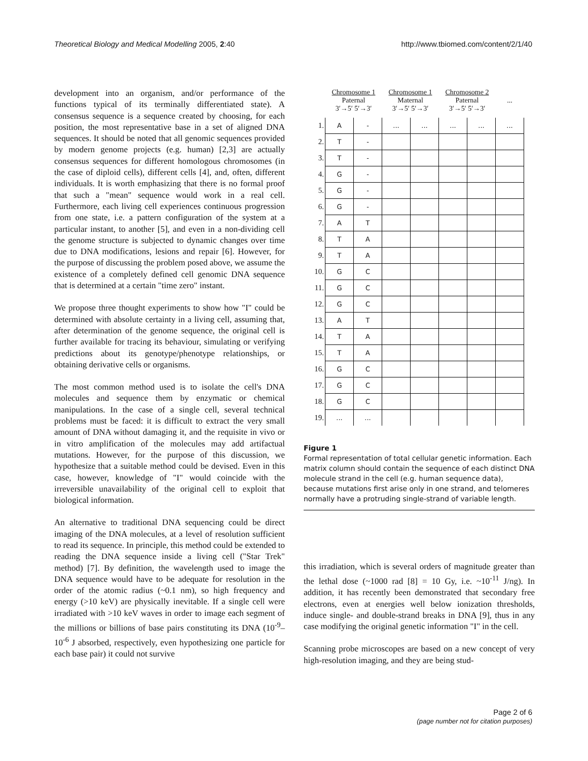Theoretical Biology and Medical Modelling 2005, 2:40 http://www.tbiomed.com/content/2/1/40
development into an organism, and/or performance of the functions typical of its terminally differentiated state). A consensus sequence is a sequence created by choosing, for each position, the most representative base in a set of aligned DNA sequences. It should be noted that all genomic sequences provided by modern genome projects (e.g. human) [2,3] are actually consensus sequences for different homologous chromosomes (in the case of diploid cells), different cells [4], and, often, different individuals. It is worth emphasizing that there is no formal proof that such a "mean" sequence would work in a real cell. Furthermore, each living cell experiences continuous progression from one state, i.e. a pattern configuration of the system at a particular instant, to another [5], and even in a non-dividing cell the genome structure is subjected to dynamic changes over time due to DNA modifications, lesions and repair [6]. However, for the purpose of discussing the problem posed above, we assume the existence of a completely defined cell genomic DNA sequence that is determined at a certain "time zero" instant.
We propose three thought experiments to show how "I" could be determined with absolute certainty in a living cell, assuming that, after determination of the genome sequence, the original cell is further available for tracing its behaviour, simulating or verifying predictions about its genotype/phenotype relationships, or obtaining derivative cells or organisms.
The most common method used is to isolate the cell's DNA molecules and sequence them by enzymatic or chemical manipulations. In the case of a single cell, several technical problems must be faced: it is difficult to extract the very small amount of DNA without damaging it, and the requisite in vivo or in vitro amplification of the molecules may add artifactual mutations. However, for the purpose of this discussion, we hypothesize that a suitable method could be devised. Even in this case, however, knowledge of "I" would coincide with the irreversible unavailability of the original cell to exploit that biological information.
An alternative to traditional DNA sequencing could be direct imaging of the DNA molecules, at a level of resolution sufficient to read its sequence. In principle, this method could be extended to reading the DNA sequence inside a living cell ("Star Trek" method) [7]. By definition, the wavelength used to image the DNA sequence would have to be adequate for resolution in the order of the atomic radius (~0.1 nm), so high frequency and energy (>10 keV) are physically inevitable. If a single cell were irradiated with >10 keV waves in order to image each segment of the millions or billions of base pairs constituting its DNA (10<sup>-9</sup>–10<sup>-6</sup> J absorbed, respectively, even hypothesizing one particle for each base pair) it could not survive
| | Chromosome 1 Paternal 3′→5′ 5′→3′ | | Chromosome 1 Maternal 3′→5′ 5′→3′ | | Chromosome 2 Paternal 3′→5′ 5′→3′ | | ... |
| --- | --- | --- | --- | --- | --- | --- | --- |
| 1. | A | - | ... | ... | ... | ... | ... |
| 2. | T | - | | | | | |
| 3. | T | - | | | | | |
| 4. | G | - | | | | | |
| 5. | G | - | | | | | |
| 6. | G | - | | | | | |
| 7. | A | T | | | | | |
| 8. | T | A | | | | | |
| 9. | T | A | | | | | |
| 10. | G | C | | | | | |
| 11. | G | C | | | | | |
| 12. | G | C | | | | | |
| 13. | A | T | | | | | |
| 14. | T | A | | | | | |
| 15. | T | A | | | | | |
| 16. | G | C | | | | | |
| 17. | G | C | | | | | |
| 18. | G | C | | | | | |
| 19. | ... | ... | | | | | |
Figure 1
Formal representation of total cellular genetic information. Each matrix column should contain the sequence of each distinct DNA molecule strand in the cell (e.g. human sequence data), because mutations first arise only in one strand, and telomeres normally have a protruding single-strand of variable length.
this irradiation, which is several orders of magnitude greater than the lethal dose (~1000 rad [8] = 10 Gy, i.e. ~10<sup>-11</sup> J/ng). In addition, it has recently been demonstrated that secondary free electrons, even at energies well below ionization thresholds, induce single- and double-strand breaks in DNA [9], thus in any case modifying the original genetic information "I" in the cell.
Scanning probe microscopes are based on a new concept of very high-resolution imaging, and they are being stud-
Page 2 of 6
(page number not for citation purposes)